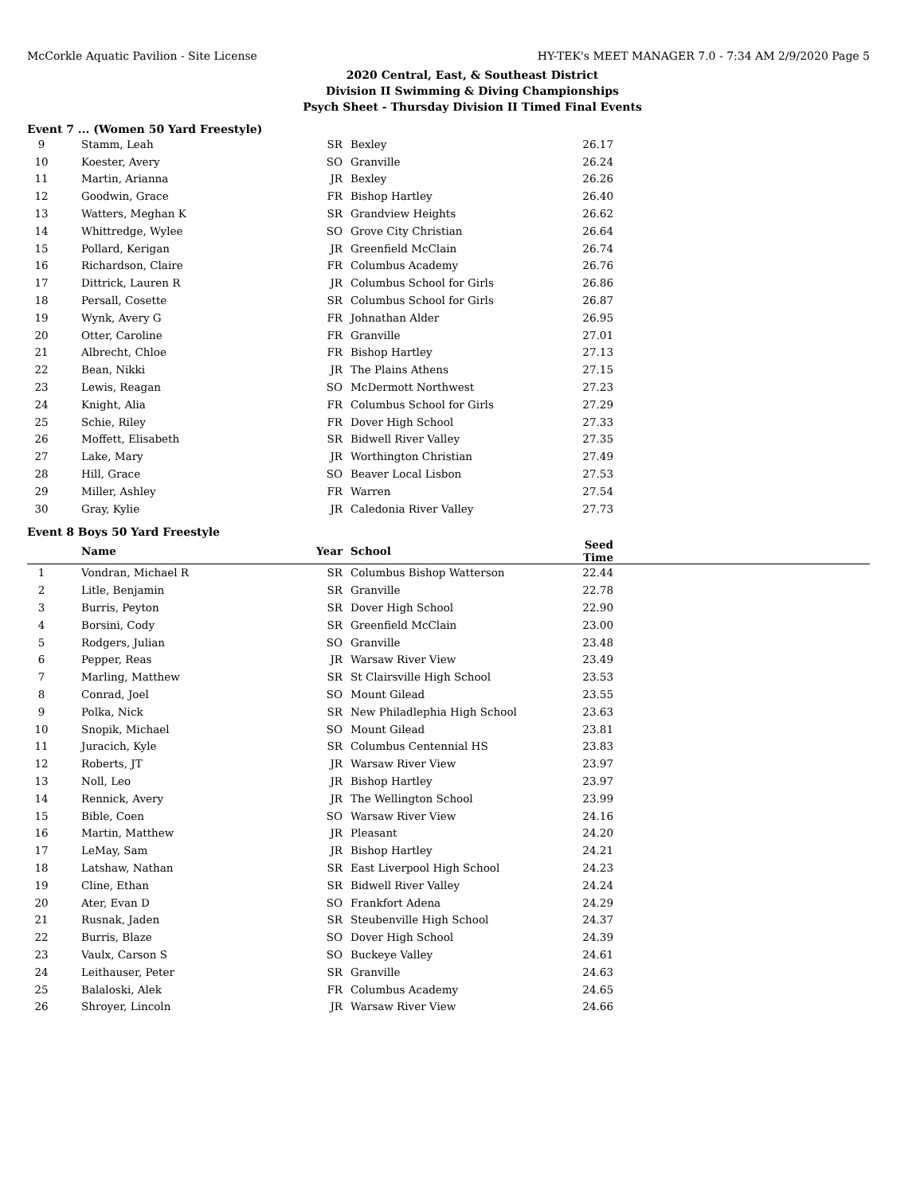McCorkle Aquatic Pavilion - Site License HY-TEK's MEET MANAGER 7.0 - 7:34 AM 2/9/2020 Page 5
2020 Central, East, & Southeast District
Division II Swimming & Diving Championships
Psych Sheet - Thursday Division II Timed Final Events
Event 7 ... (Women 50 Yard Freestyle)
| 9 | Stamm, Leah | SR | Bexley | 26.17 | |
| 10 | Koester, Avery | SO | Granville | 26.24 | |
| 11 | Martin, Arianna | JR | Bexley | 26.26 | |
| 12 | Goodwin, Grace | FR | Bishop Hartley | 26.40 | |
| 13 | Watters, Meghan K | SR | Grandview Heights | 26.62 | |
| 14 | Whittredge, Wylee | SO | Grove City Christian | 26.64 | |
| 15 | Pollard, Kerigan | JR | Greenfield McClain | 26.74 | |
| 16 | Richardson, Claire | FR | Columbus Academy | 26.76 | |
| 17 | Dittrick, Lauren R | JR | Columbus School for Girls | 26.86 | |
| 18 | Persall, Cosette | SR | Columbus School for Girls | 26.87 | |
| 19 | Wynk, Avery G | FR | Johnathan Alder | 26.95 | |
| 20 | Otter, Caroline | FR | Granville | 27.01 | |
| 21 | Albrecht, Chloe | FR | Bishop Hartley | 27.13 | |
| 22 | Bean, Nikki | JR | The Plains Athens | 27.15 | |
| 23 | Lewis, Reagan | SO | McDermott Northwest | 27.23 | |
| 24 | Knight, Alia | FR | Columbus School for Girls | 27.29 | |
| 25 | Schie, Riley | FR | Dover High School | 27.33 | |
| 26 | Moffett, Elisabeth | SR | Bidwell River Valley | 27.35 | |
| 27 | Lake, Mary | JR | Worthington Christian | 27.49 | |
| 28 | Hill, Grace | SO | Beaver Local Lisbon | 27.53 | |
| 29 | Miller, Ashley | FR | Warren | 27.54 | |
| 30 | Gray, Kylie | JR | Caledonia River Valley | 27.73 | |
Event 8 Boys 50 Yard Freestyle
| | Name | Year | School | Seed Time | |
| --- | --- | --- | --- | --- | --- |
| 1 | Vondran, Michael R | SR | Columbus Bishop Watterson | 22.44 | |
| 2 | Litle, Benjamin | SR | Granville | 22.78 | |
| 3 | Burris, Peyton | SR | Dover High School | 22.90 | |
| 4 | Borsini, Cody | SR | Greenfield McClain | 23.00 | |
| 5 | Rodgers, Julian | SO | Granville | 23.48 | |
| 6 | Pepper, Reas | JR | Warsaw River View | 23.49 | |
| 7 | Marling, Matthew | SR | St Clairsville High School | 23.53 | |
| 8 | Conrad, Joel | SO | Mount Gilead | 23.55 | |
| 9 | Polka, Nick | SR | New Philadlephia High School | 23.63 | |
| 10 | Snopik, Michael | SO | Mount Gilead | 23.81 | |
| 11 | Juracich, Kyle | SR | Columbus Centennial HS | 23.83 | |
| 12 | Roberts, JT | JR | Warsaw River View | 23.97 | |
| 13 | Noll, Leo | JR | Bishop Hartley | 23.97 | |
| 14 | Rennick, Avery | JR | The Wellington School | 23.99 | |
| 15 | Bible, Coen | SO | Warsaw River View | 24.16 | |
| 16 | Martin, Matthew | JR | Pleasant | 24.20 | |
| 17 | LeMay, Sam | JR | Bishop Hartley | 24.21 | |
| 18 | Latshaw, Nathan | SR | East Liverpool High School | 24.23 | |
| 19 | Cline, Ethan | SR | Bidwell River Valley | 24.24 | |
| 20 | Ater, Evan D | SO | Frankfort Adena | 24.29 | |
| 21 | Rusnak, Jaden | SR | Steubenville High School | 24.37 | |
| 22 | Burris, Blaze | SO | Dover High School | 24.39 | |
| 23 | Vaulx, Carson S | SO | Buckeye Valley | 24.61 | |
| 24 | Leithauser, Peter | SR | Granville | 24.63 | |
| 25 | Balaloski, Alek | FR | Columbus Academy | 24.65 | |
| 26 | Shroyer, Lincoln | JR | Warsaw River View | 24.66 | |